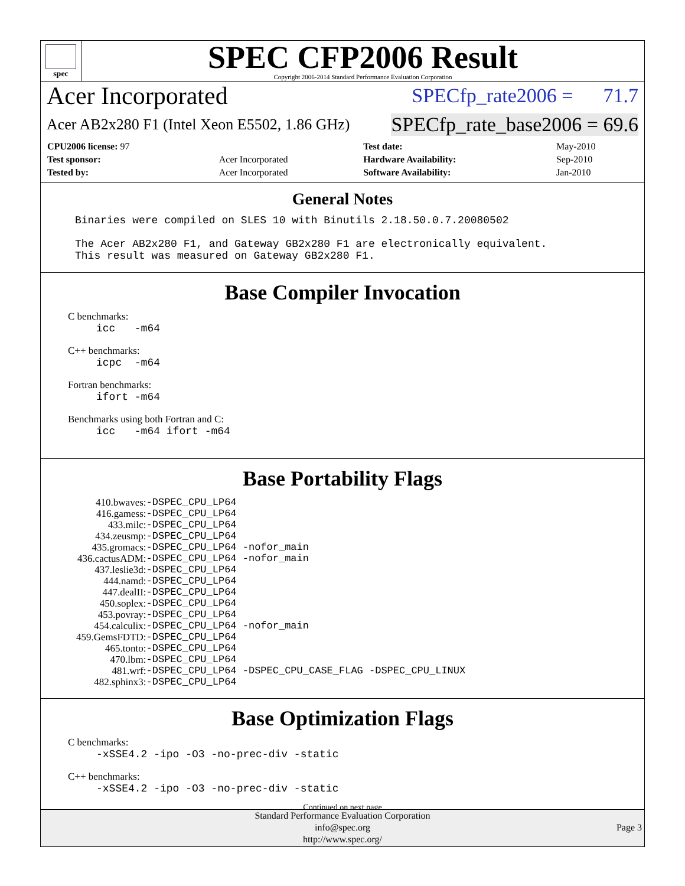spec
SPEC CFP2006 Result
Copyright 2006-2014 Standard Performance Evaluation Corporation
Acer Incorporated SPECfp_rate2006 = 71.7
Acer AB2x280 F1 (Intel Xeon E5502, 1.86 GHz) SPECfp_rate_base2006 = 69.6
| CPU2006 license: 97 | | Test date: | May-2010 |
| Test sponsor: | Acer Incorporated | Hardware Availability: | Sep-2010 |
| Tested by: | Acer Incorporated | Software Availability: | Jan-2010 |
General Notes
Binaries were compiled on SLES 10 with Binutils 2.18.50.0.7.20080502 The Acer AB2x280 F1, and Gateway GB2x280 F1 are electronically equivalent. This result was measured on Gateway GB2x280 F1.
Base Compiler Invocation
C benchmarks:
icc -m64
C++ benchmarks:
icpc -m64
Fortran benchmarks:
ifort -m64
Benchmarks using both Fortran and C:
icc -m64 ifort -m64
Base Portability Flags
| 410.bwaves: | -DSPEC_CPU_LP64 |
| 416.gamess: | -DSPEC_CPU_LP64 |
| 433.milc: | -DSPEC_CPU_LP64 |
| 434.zeusmp: | -DSPEC_CPU_LP64 |
| 435.gromacs: | -DSPEC_CPU_LP64 -nofor_main |
| 436.cactusADM: | -DSPEC_CPU_LP64 -nofor_main |
| 437.leslie3d: | -DSPEC_CPU_LP64 |
| 444.namd: | -DSPEC_CPU_LP64 |
| 447.dealII: | -DSPEC_CPU_LP64 |
| 450.soplex: | -DSPEC_CPU_LP64 |
| 453.povray: | -DSPEC_CPU_LP64 |
| 454.calculix: | -DSPEC_CPU_LP64 -nofor_main |
| 459.GemsFDTD: | -DSPEC_CPU_LP64 |
| 465.tonto: | -DSPEC_CPU_LP64 |
| 470.lbm: | -DSPEC_CPU_LP64 |
| 481.wrf: | -DSPEC_CPU_LP64 -DSPEC_CPU_CASE_FLAG -DSPEC_CPU_LINUX |
| 482.sphinx3: | -DSPEC_CPU_LP64 |
Base Optimization Flags
C benchmarks:
-xSSE4.2 -ipo -O3 -no-prec-div -static
C++ benchmarks:
-xSSE4.2 -ipo -O3 -no-prec-div -static
Continued on next page
Standard Performance Evaluation Corporation
info@spec.org
http://www.spec.org/
Page 3